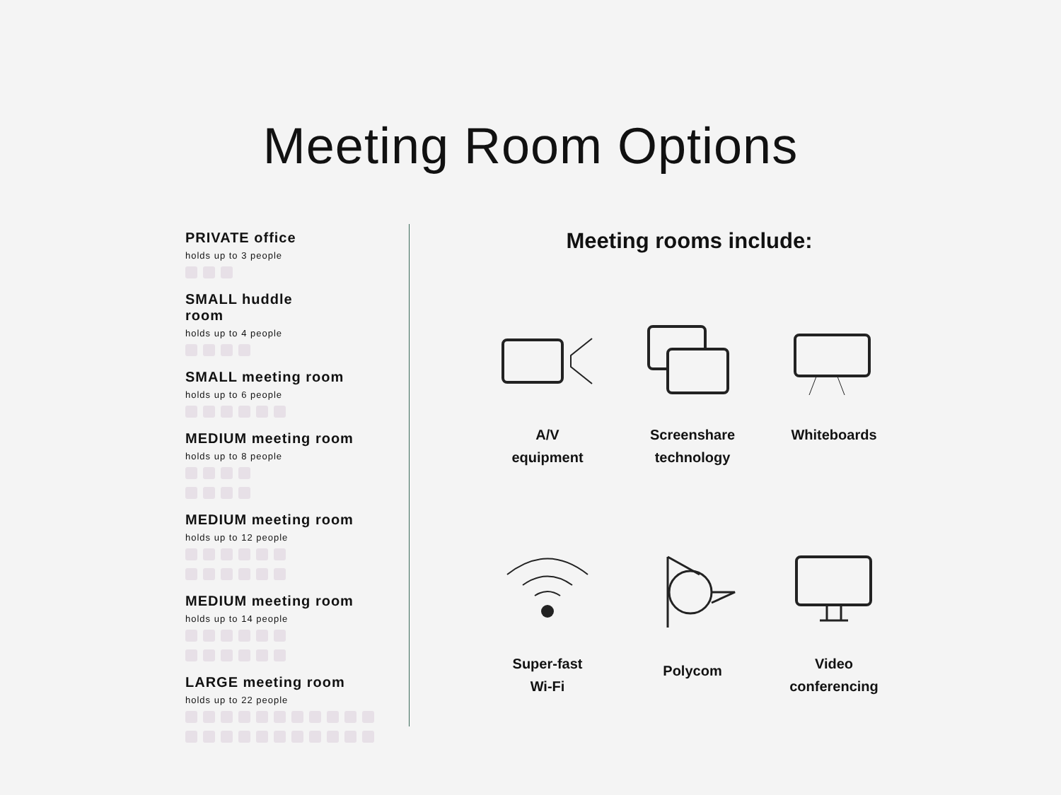Meeting Room Options
PRIVATE office
holds up to 3 people
SMALL huddle
room
holds up to 4 people
SMALL meeting room
holds up to 6 people
MEDIUM meeting room
holds up to 8 people
MEDIUM meeting room
holds up to 12 people
MEDIUM meeting room
holds up to 14 people
LARGE meeting room
holds up to 22 people
Meeting rooms include:
A/V
equipment
Screenshare
technology
Whiteboards
Super-fast
Wi-Fi
Polycom
Video
conferencing